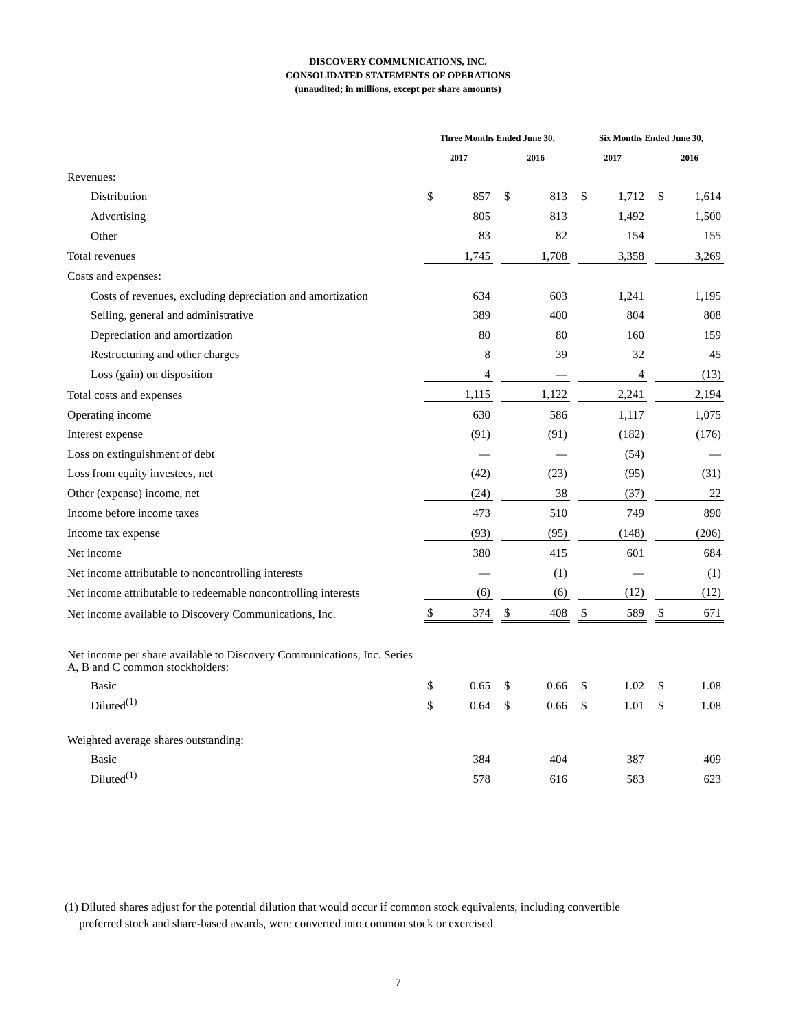DISCOVERY COMMUNICATIONS, INC.
CONSOLIDATED STATEMENTS OF OPERATIONS
(unaudited; in millions, except per share amounts)
| | Three Months Ended June 30, | | | | | | Six Months Ended June 30, | | | | |
| --- | --- | --- | --- | --- | --- | --- | --- | --- | --- | --- | --- |
| | 2017 | | | 2016 | | | 2017 | | | 2016 | |
| Revenues: | | | | | | | | | | | |
| Distribution | $ | 857 | | $ | 813 | | $ | 1,712 | | $ | 1,614 |
| Advertising | | 805 | | | 813 | | | 1,492 | | | 1,500 |
| Other | | 83 | | | 82 | | | 154 | | | 155 |
| Total revenues | | 1,745 | | | 1,708 | | | 3,358 | | | 3,269 |
| Costs and expenses: | | | | | | | | | | | |
| Costs of revenues, excluding depreciation and amortization | | 634 | | | 603 | | | 1,241 | | | 1,195 |
| Selling, general and administrative | | 389 | | | 400 | | | 804 | | | 808 |
| Depreciation and amortization | | 80 | | | 80 | | | 160 | | | 159 |
| Restructuring and other charges | | 8 | | | 39 | | | 32 | | | 45 |
| Loss (gain) on disposition | | 4 | | | — | | | 4 | | | (13) |
| Total costs and expenses | | 1,115 | | | 1,122 | | | 2,241 | | | 2,194 |
| Operating income | | 630 | | | 586 | | | 1,117 | | | 1,075 |
| Interest expense | | (91) | | | (91) | | | (182) | | | (176) |
| Loss on extinguishment of debt | | — | | | — | | | (54) | | | — |
| Loss from equity investees, net | | (42) | | | (23) | | | (95) | | | (31) |
| Other (expense) income, net | | (24) | | | 38 | | | (37) | | | 22 |
| Income before income taxes | | 473 | | | 510 | | | 749 | | | 890 |
| Income tax expense | | (93) | | | (95) | | | (148) | | | (206) |
| Net income | | 380 | | | 415 | | | 601 | | | 684 |
| Net income attributable to noncontrolling interests | | — | | | (1) | | | — | | | (1) |
| Net income attributable to redeemable noncontrolling interests | | (6) | | | (6) | | | (12) | | | (12) |
| Net income available to Discovery Communications, Inc. | $ | 374 | | $ | 408 | | $ | 589 | | $ | 671 |
| Net income per share available to Discovery Communications, Inc. Series A, B and C common stockholders: | | | | | | | | | | | |
| Basic | $ | 0.65 | | $ | 0.66 | | $ | 1.02 | | $ | 1.08 |
| Diluted<sup>(1)</sup> | $ | 0.64 | | $ | 0.66 | | $ | 1.01 | | $ | 1.08 |
| Weighted average shares outstanding: | | | | | | | | | | | |
| Basic | | 384 | | | 404 | | | 387 | | | 409 |
| Diluted<sup>(1)</sup> | | 578 | | | 616 | | | 583 | | | 623 |
(1) Diluted shares adjust for the potential dilution that would occur if common stock equivalents, including convertible
preferred stock and share-based awards, were converted into common stock or exercised.
7